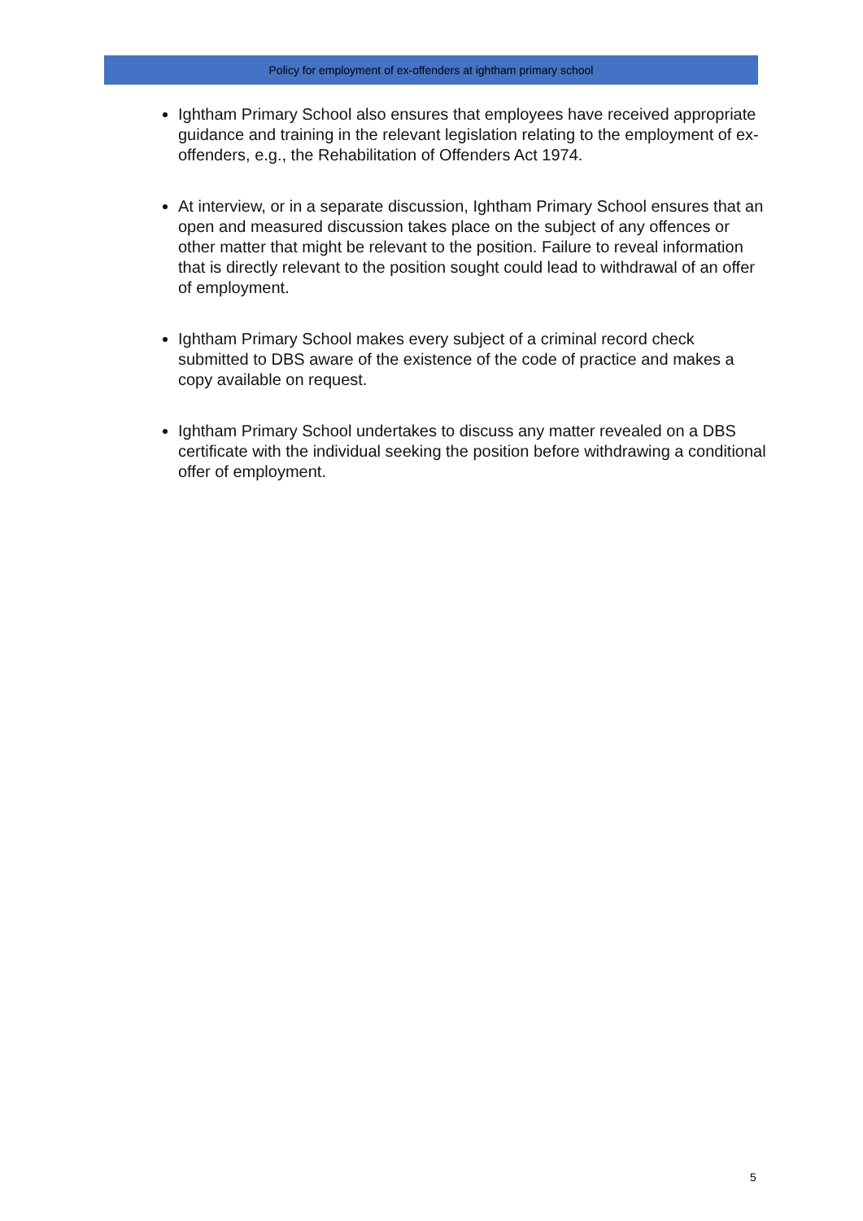Policy for employment of ex-offenders at ightham primary school
Ightham Primary School also ensures that employees have received appropriate guidance and training in the relevant legislation relating to the employment of ex-offenders, e.g., the Rehabilitation of Offenders Act 1974.
At interview, or in a separate discussion, Ightham Primary School ensures that an open and measured discussion takes place on the subject of any offences or other matter that might be relevant to the position. Failure to reveal information that is directly relevant to the position sought could lead to withdrawal of an offer of employment.
Ightham Primary School makes every subject of a criminal record check submitted to DBS aware of the existence of the code of practice and makes a copy available on request.
Ightham Primary School undertakes to discuss any matter revealed on a DBS certificate with the individual seeking the position before withdrawing a conditional offer of employment.
5